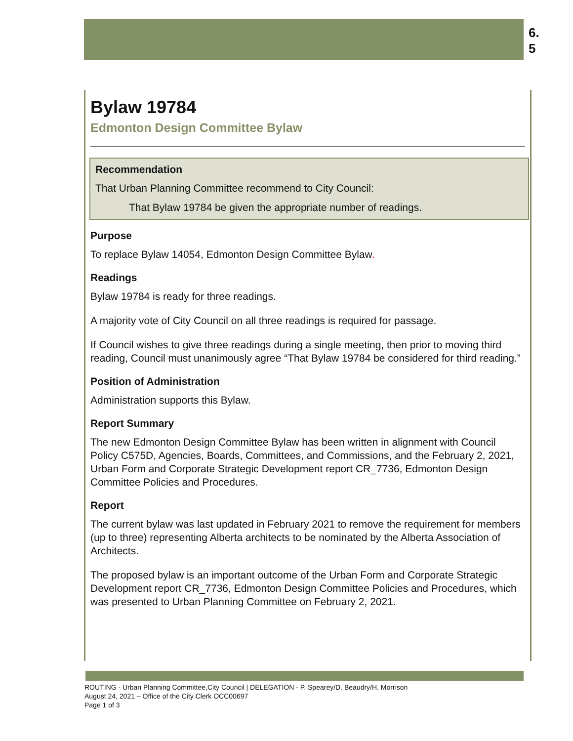6.
5
Bylaw 19784
Edmonton Design Committee Bylaw
Recommendation
That Urban Planning Committee recommend to City Council:
That Bylaw 19784 be given the appropriate number of readings.
Purpose
To replace Bylaw 14054, Edmonton Design Committee Bylaw.
Readings
Bylaw 19784 is ready for three readings.
A majority vote of City Council on all three readings is required for passage.
If Council wishes to give three readings during a single meeting, then prior to moving third reading, Council must unanimously agree “That Bylaw 19784 be considered for third reading.”
Position of Administration
Administration supports this Bylaw.
Report Summary
The new Edmonton Design Committee Bylaw has been written in alignment with Council Policy C575D, Agencies, Boards, Committees, and Commissions, and the February 2, 2021, Urban Form and Corporate Strategic Development report CR_7736, Edmonton Design Committee Policies and Procedures.
Report
The current bylaw was last updated in February 2021 to remove the requirement for members (up to three) representing Alberta architects to be nominated by the Alberta Association of Architects.
The proposed bylaw is an important outcome of the Urban Form and Corporate Strategic Development report CR_7736, Edmonton Design Committee Policies and Procedures, which was presented to Urban Planning Committee on February 2, 2021.
ROUTING - Urban Planning Committee,City Council | DELEGATION - P. Spearey/D. Beaudry/H. Morrison
August 24, 2021 – Office of the City Clerk OCC00697
Page 1 of 3